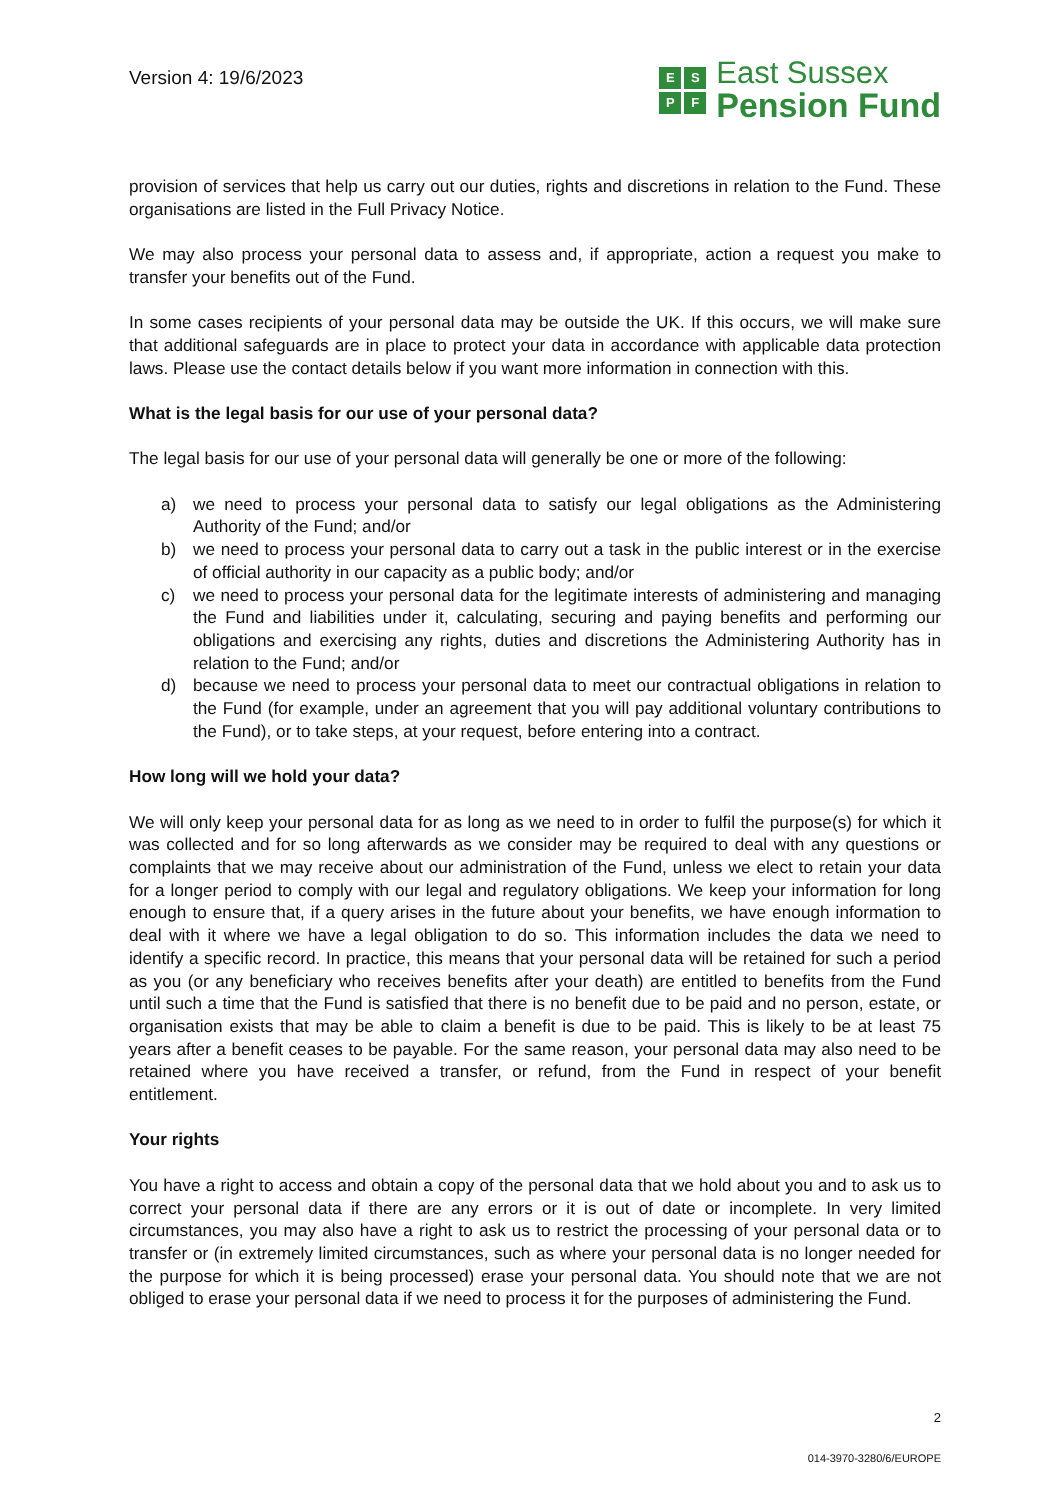Version 4: 19/6/2023
ESPF
East Sussex
Pension Fund
provision of services that help us carry out our duties, rights and discretions in relation to the Fund. These organisations are listed in the Full Privacy Notice.
We may also process your personal data to assess and, if appropriate, action a request you make to transfer your benefits out of the Fund.
In some cases recipients of your personal data may be outside the UK. If this occurs, we will make sure that additional safeguards are in place to protect your data in accordance with applicable data protection laws. Please use the contact details below if you want more information in connection with this.
What is the legal basis for our use of your personal data?
The legal basis for our use of your personal data will generally be one or more of the following:
a) we need to process your personal data to satisfy our legal obligations as the Administering Authority of the Fund; and/or
b) we need to process your personal data to carry out a task in the public interest or in the exercise of official authority in our capacity as a public body; and/or
c) we need to process your personal data for the legitimate interests of administering and managing the Fund and liabilities under it, calculating, securing and paying benefits and performing our obligations and exercising any rights, duties and discretions the Administering Authority has in relation to the Fund; and/or
d) because we need to process your personal data to meet our contractual obligations in relation to the Fund (for example, under an agreement that you will pay additional voluntary contributions to the Fund), or to take steps, at your request, before entering into a contract.
How long will we hold your data?
We will only keep your personal data for as long as we need to in order to fulfil the purpose(s) for which it was collected and for so long afterwards as we consider may be required to deal with any questions or complaints that we may receive about our administration of the Fund, unless we elect to retain your data for a longer period to comply with our legal and regulatory obligations. We keep your information for long enough to ensure that, if a query arises in the future about your benefits, we have enough information to deal with it where we have a legal obligation to do so. This information includes the data we need to identify a specific record. In practice, this means that your personal data will be retained for such a period as you (or any beneficiary who receives benefits after your death) are entitled to benefits from the Fund until such a time that the Fund is satisfied that there is no benefit due to be paid and no person, estate, or organisation exists that may be able to claim a benefit is due to be paid. This is likely to be at least 75 years after a benefit ceases to be payable. For the same reason, your personal data may also need to be retained where you have received a transfer, or refund, from the Fund in respect of your benefit entitlement.
Your rights
You have a right to access and obtain a copy of the personal data that we hold about you and to ask us to correct your personal data if there are any errors or it is out of date or incomplete. In very limited circumstances, you may also have a right to ask us to restrict the processing of your personal data or to transfer or (in extremely limited circumstances, such as where your personal data is no longer needed for the purpose for which it is being processed) erase your personal data. You should note that we are not obliged to erase your personal data if we need to process it for the purposes of administering the Fund.
2
014-3970-3280/6/EUROPE